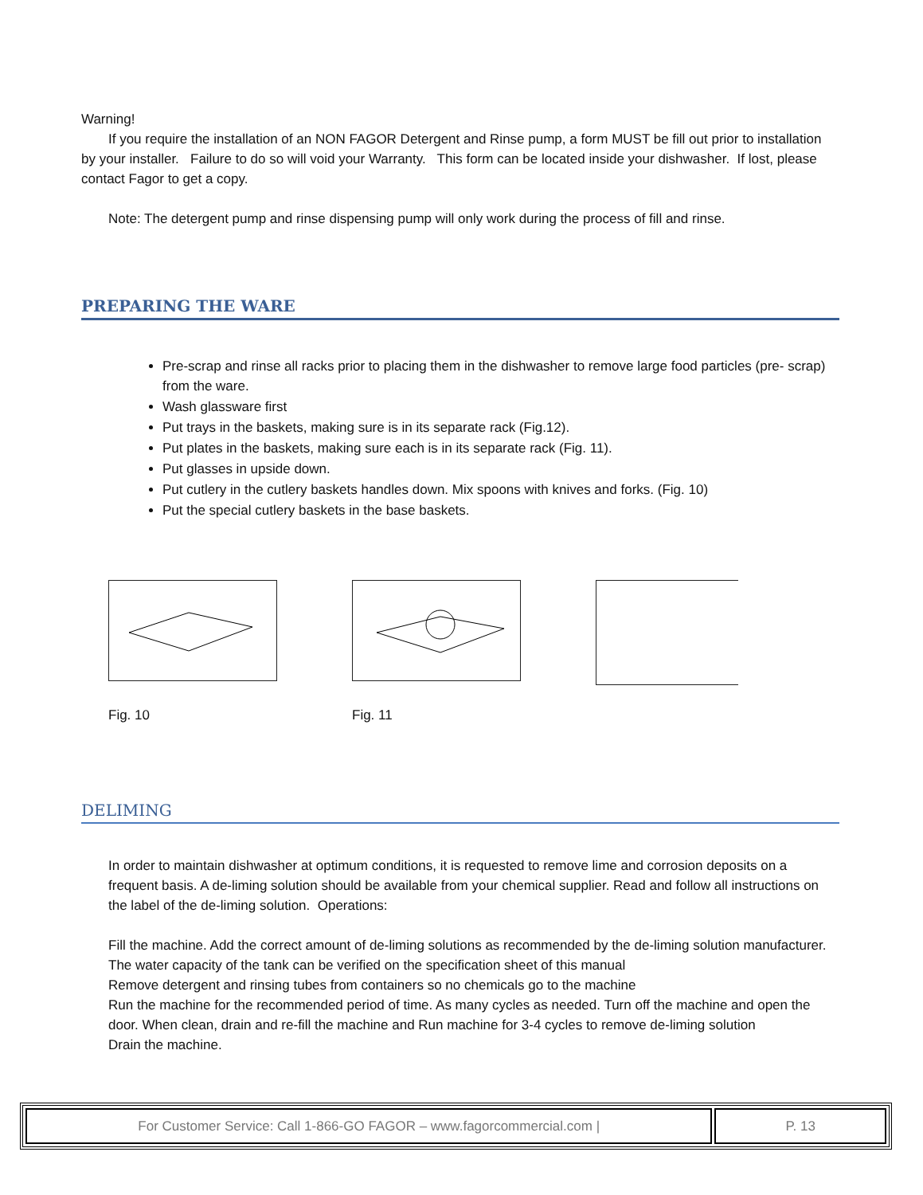Warning!
If you require the installation of an NON FAGOR Detergent and Rinse pump, a form MUST be fill out prior to installation by your installer. Failure to do so will void your Warranty. This form can be located inside your dishwasher. If lost, please contact Fagor to get a copy.
Note: The detergent pump and rinse dispensing pump will only work during the process of fill and rinse.
PREPARING THE WARE
Pre-scrap and rinse all racks prior to placing them in the dishwasher to remove large food particles (pre- scrap) from the ware.
Wash glassware first
Put trays in the baskets, making sure is in its separate rack (Fig.12).
Put plates in the baskets, making sure each is in its separate rack (Fig. 11).
Put glasses in upside down.
Put cutlery in the cutlery baskets handles down. Mix spoons with knives and forks. (Fig. 10)
Put the special cutlery baskets in the base baskets.
Fig. 10 Fig. 11
DELIMING
In order to maintain dishwasher at optimum conditions, it is requested to remove lime and corrosion deposits on a frequent basis. A de-liming solution should be available from your chemical supplier. Read and follow all instructions on the label of the de-liming solution. Operations:
Fill the machine. Add the correct amount of de-liming solutions as recommended by the de-liming solution manufacturer. The water capacity of the tank can be verified on the specification sheet of this manual
Remove detergent and rinsing tubes from containers so no chemicals go to the machine
Run the machine for the recommended period of time. As many cycles as needed. Turn off the machine and open the door. When clean, drain and re-fill the machine and Run machine for 3-4 cycles to remove de-liming solution
Drain the machine.
| For Customer Service: Call 1-866-GO FAGOR – www.fagorcommercial.com / | P. 13 |